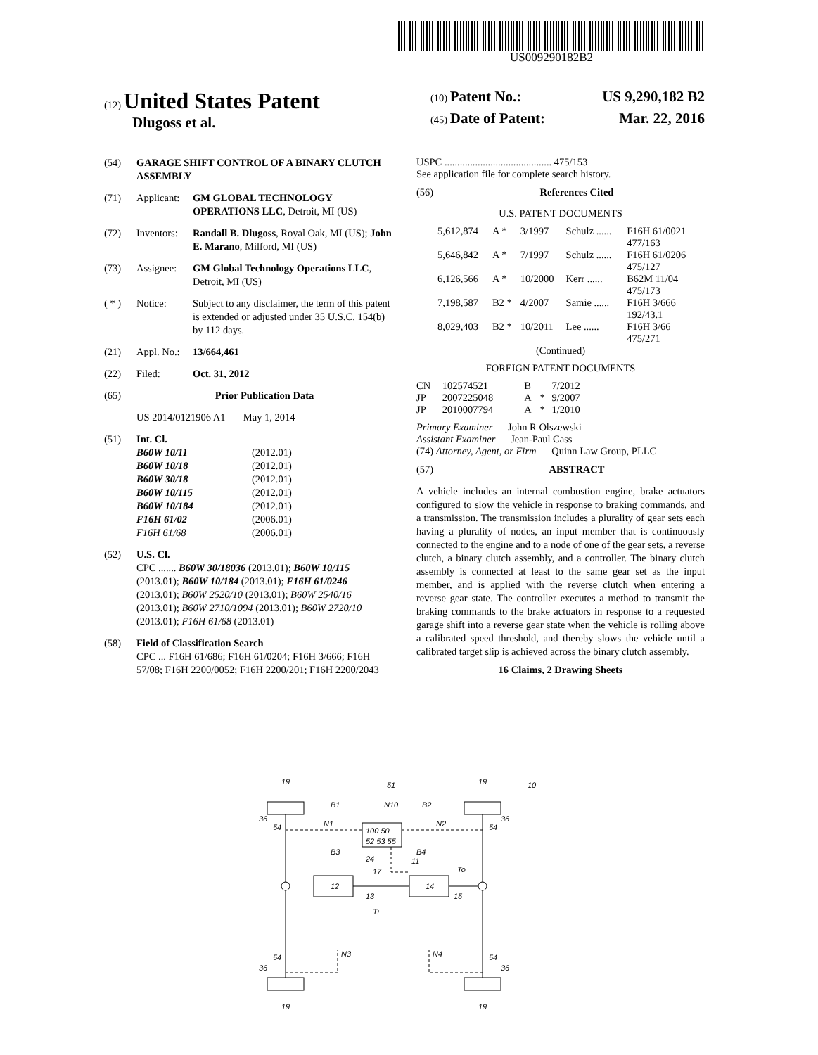US009290182B2
(12) United States Patent
Dlugoss et al.
(10) Patent No.: US 9,290,182 B2
(45) Date of Patent: Mar. 22, 2016
(54) GARAGE SHIFT CONTROL OF A BINARY CLUTCH ASSEMBLY
(71) Applicant: GM GLOBAL TECHNOLOGY OPERATIONS LLC, Detroit, MI (US)
(72) Inventors: Randall B. Dlugoss, Royal Oak, MI (US); John E. Marano, Milford, MI (US)
(73) Assignee: GM Global Technology Operations LLC, Detroit, MI (US)
( * ) Notice: Subject to any disclaimer, the term of this patent is extended or adjusted under 35 U.S.C. 154(b) by 112 days.
(21) Appl. No.: 13/664,461
(22) Filed: Oct. 31, 2012
(65) Prior Publication Data
US 2014/0121906 A1 May 1, 2014
(51) Int. Cl.
| B60W 10/11 | (2012.01) |
| B60W 10/18 | (2012.01) |
| B60W 30/18 | (2012.01) |
| B60W 10/115 | (2012.01) |
| B60W 10/184 | (2012.01) |
| F16H 61/02 | (2006.01) |
| F16H 61/68 | (2006.01) |
(52) U.S. Cl.
CPC ....... B60W 30/18036 (2013.01); B60W 10/115 (2013.01); B60W 10/184 (2013.01); F16H 61/0246 (2013.01); B60W 2520/10 (2013.01); B60W 2540/16 (2013.01); B60W 2710/1094 (2013.01); B60W 2720/10 (2013.01); F16H 61/68 (2013.01)
(58) Field of Classification Search
CPC ... F16H 61/686; F16H 61/0204; F16H 3/666; F16H 57/08; F16H 2200/0052; F16H 2200/201; F16H 2200/2043
USPC .......................................... 475/153
See application file for complete search history.
(56) References Cited
U.S. PATENT DOCUMENTS
| 5,612,874 | A * | 3/1997 | Schulz ...... | F16H 61/0021 477/163 |
| 5,646,842 | A * | 7/1997 | Schulz ...... | F16H 61/0206 475/127 |
| 6,126,566 | A * | 10/2000 | Kerr ...... | B62M 11/04 475/173 |
| 7,198,587 | B2 * | 4/2007 | Samie ...... | F16H 3/666 192/43.1 |
| 8,029,403 | B2 * | 10/2011 | Lee ...... | F16H 3/66 475/271 |
(Continued)
FOREIGN PATENT DOCUMENTS
| CN | 102574521 | B | | 7/2012 |
| JP | 2007225048 | A | * | 9/2007 |
| JP | 2010007794 | A | * | 1/2010 |
Primary Examiner — John R Olszewski
Assistant Examiner — Jean-Paul Cass
(74) Attorney, Agent, or Firm — Quinn Law Group, PLLC
(57) ABSTRACT
A vehicle includes an internal combustion engine, brake actuators configured to slow the vehicle in response to braking commands, and a transmission. The transmission includes a plurality of gear sets each having a plurality of nodes, an input member that is continuously connected to the engine and to a node of one of the gear sets, a reverse clutch, a binary clutch assembly, and a controller. The binary clutch assembly is connected at least to the same gear set as the input member, and is applied with the reverse clutch when entering a reverse gear state. The controller executes a method to transmit the braking commands to the brake actuators in response to a requested garage shift into a reverse gear state when the vehicle is rolling above a calibrated speed threshold, and thereby slows the vehicle until a calibrated target slip is achieved across the binary clutch assembly.
16 Claims, 2 Drawing Sheets
19
19
19
19
10
51
N10
B1
B2
N1
N2
100 50
52 53 55
B3
B4
24
11
17
12
14
To
13
15
Ti
36
54
36
54
N3
N4
36
54
36
54